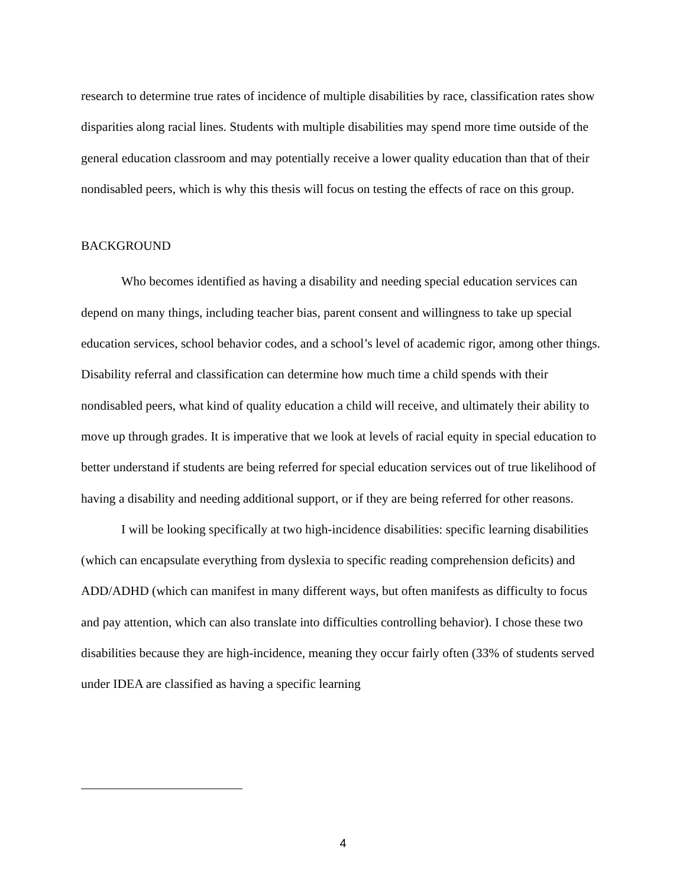research to determine true rates of incidence of multiple disabilities by race, classification rates show disparities along racial lines. Students with multiple disabilities may spend more time outside of the general education classroom and may potentially receive a lower quality education than that of their nondisabled peers, which is why this thesis will focus on testing the effects of race on this group.
BACKGROUND
Who becomes identified as having a disability and needing special education services can depend on many things, including teacher bias, parent consent and willingness to take up special education services, school behavior codes, and a school’s level of academic rigor, among other things. Disability referral and classification can determine how much time a child spends with their nondisabled peers, what kind of quality education a child will receive, and ultimately their ability to move up through grades. It is imperative that we look at levels of racial equity in special education to better understand if students are being referred for special education services out of true likelihood of having a disability and needing additional support, or if they are being referred for other reasons.
I will be looking specifically at two high-incidence disabilities: specific learning disabilities (which can encapsulate everything from dyslexia to specific reading comprehension deficits) and ADD/ADHD (which can manifest in many different ways, but often manifests as difficulty to focus and pay attention, which can also translate into difficulties controlling behavior). I chose these two disabilities because they are high-incidence, meaning they occur fairly often (33% of students served under IDEA are classified as having a specific learning
4